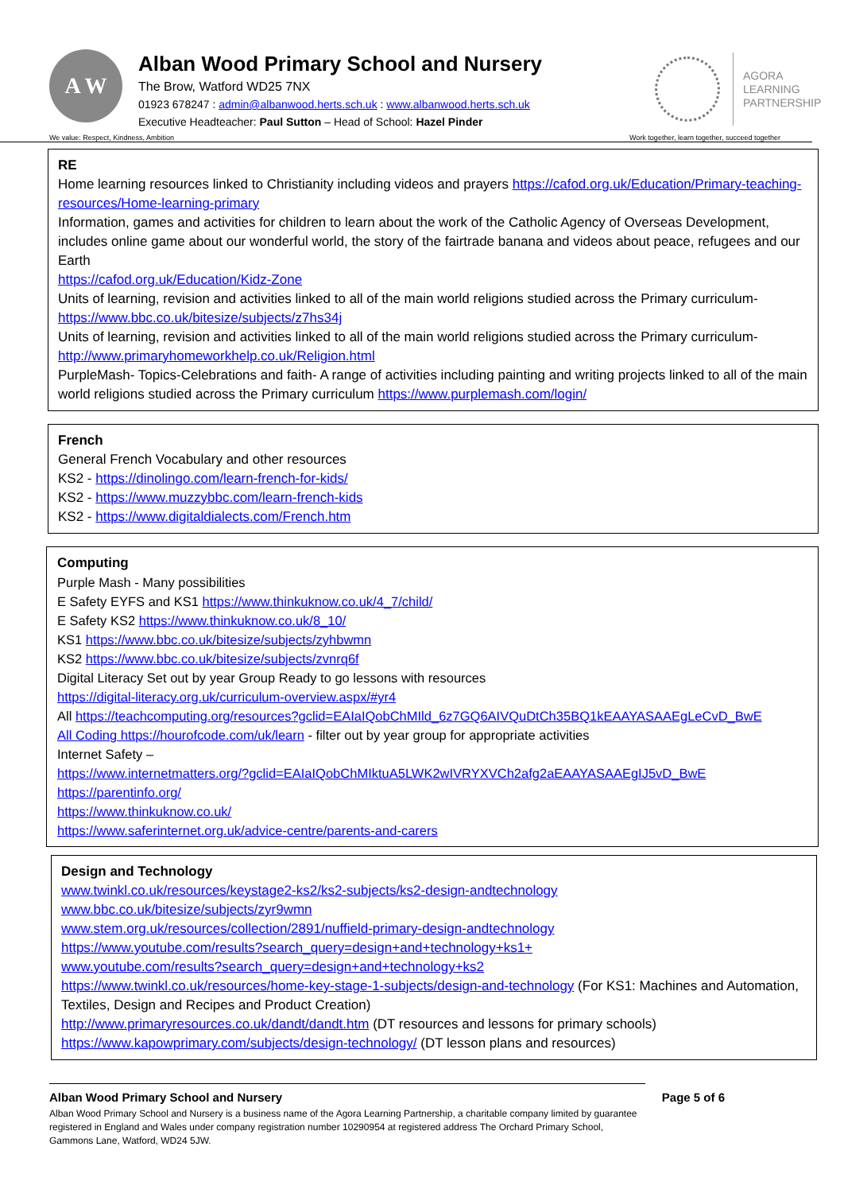A W
Alban Wood Primary School and Nursery
The Brow, Watford WD25 7NX
01923 678247 : admin@albanwood.herts.sch.uk : www.albanwood.herts.sch.uk
Executive Headteacher: Paul Sutton – Head of School: Hazel Pinder
AGORA
LEARNING
PARTNERSHIP
We value: Respect, Kindness, Ambition Work together, learn together, succeed together
RE
Home learning resources linked to Christianity including videos and prayers https://cafod.org.uk/Education/Primary-teaching-resources/Home-learning-primary
Information, games and activities for children to learn about the work of the Catholic Agency of Overseas Development, includes online game about our wonderful world, the story of the fairtrade banana and videos about peace, refugees and our Earth
https://cafod.org.uk/Education/Kidz-Zone
Units of learning, revision and activities linked to all of the main world religions studied across the Primary curriculum- https://www.bbc.co.uk/bitesize/subjects/z7hs34j
Units of learning, revision and activities linked to all of the main world religions studied across the Primary curriculum- http://www.primaryhomeworkhelp.co.uk/Religion.html
PurpleMash- Topics-Celebrations and faith- A range of activities including painting and writing projects linked to all of the main world religions studied across the Primary curriculum https://www.purplemash.com/login/
French
General French Vocabulary and other resources
KS2 - https://dinolingo.com/learn-french-for-kids/
KS2 - https://www.muzzybbc.com/learn-french-kids
KS2 - https://www.digitaldialects.com/French.htm
Computing
Purple Mash - Many possibilities
E Safety EYFS and KS1 https://www.thinkuknow.co.uk/4_7/child/
E Safety KS2 https://www.thinkuknow.co.uk/8_10/
KS1 https://www.bbc.co.uk/bitesize/subjects/zyhbwmn
KS2 https://www.bbc.co.uk/bitesize/subjects/zvnrq6f
Digital Literacy Set out by year Group Ready to go lessons with resources
https://digital-literacy.org.uk/curriculum-overview.aspx/#yr4
All https://teachcomputing.org/resources?gclid=EAIaIQobChMIld_6z7GQ6AIVQuDtCh35BQ1kEAAYASAAEgLeCvD_BwE
All Coding https://hourofcode.com/uk/learn - filter out by year group for appropriate activities
Internet Safety –
https://www.internetmatters.org/?gclid=EAIaIQobChMIktuA5LWK2wIVRYXVCh2afg2aEAAYASAAEgIJ5vD_BwE
https://parentinfo.org/
https://www.thinkuknow.co.uk/
https://www.saferinternet.org.uk/advice-centre/parents-and-carers
Design and Technology
www.twinkl.co.uk/resources/keystage2-ks2/ks2-subjects/ks2-design-andtechnology
www.bbc.co.uk/bitesize/subjects/zyr9wmn
www.stem.org.uk/resources/collection/2891/nuffield-primary-design-andtechnology
https://www.youtube.com/results?search_query=design+and+technology+ks1+
www.youtube.com/results?search_query=design+and+technology+ks2
https://www.twinkl.co.uk/resources/home-key-stage-1-subjects/design-and-technology (For KS1: Machines and Automation, Textiles, Design and Recipes and Product Creation)
http://www.primaryresources.co.uk/dandt/dandt.htm (DT resources and lessons for primary schools)
https://www.kapowprimary.com/subjects/design-technology/ (DT lesson plans and resources)
Alban Wood Primary School and Nursery Page 5 of 6
Alban Wood Primary School and Nursery is a business name of the Agora Learning Partnership, a charitable company limited by guarantee registered in England and Wales under company registration number 10290954 at registered address The Orchard Primary School, Gammons Lane, Watford, WD24 5JW.